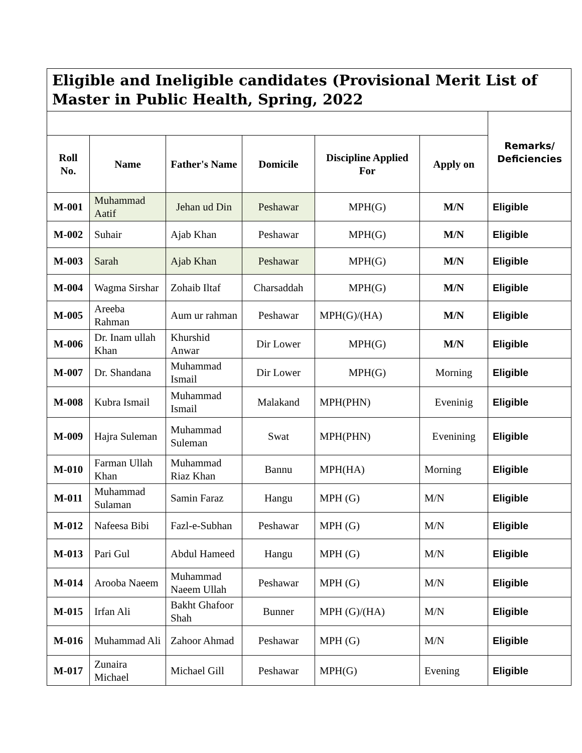| Eligible and Ineligible candidates (Provisional Merit List of Master in Public Health, Spring, 2022 | | | | | | |
| --- | --- | --- | --- | --- | --- | --- |
| | | | | | | Remarks/ Deficiencies |
| Roll No. | Name | Father's Name | Domicile | Discipline Applied For | Apply on | |
| M-001 | Muhammad Aatif | Jehan ud Din | Peshawar | MPH(G) | M/N | Eligible |
| M-002 | Suhair | Ajab Khan | Peshawar | MPH(G) | M/N | Eligible |
| M-003 | Sarah | Ajab Khan | Peshawar | MPH(G) | M/N | Eligible |
| M-004 | Wagma Sirshar | Zohaib Iltaf | Charsaddah | MPH(G) | M/N | Eligible |
| M-005 | Areeba Rahman | Aum ur rahman | Peshawar | MPH(G)/(HA) | M/N | Eligible |
| M-006 | Dr. Inam ullah Khan | Khurshid Anwar | Dir Lower | MPH(G) | M/N | Eligible |
| M-007 | Dr. Shandana | Muhammad Ismail | Dir Lower | MPH(G) | Morning | Eligible |
| M-008 | Kubra Ismail | Muhammad Ismail | Malakand | MPH(PHN) | Eveninig | Eligible |
| M-009 | Hajra Suleman | Muhammad Suleman | Swat | MPH(PHN) | Evenining | Eligible |
| M-010 | Farman Ullah Khan | Muhammad Riaz Khan | Bannu | MPH(HA) | Morning | Eligible |
| M-011 | Muhammad Sulaman | Samin Faraz | Hangu | MPH (G) | M/N | Eligible |
| M-012 | Nafeesa Bibi | Fazl-e-Subhan | Peshawar | MPH (G) | M/N | Eligible |
| M-013 | Pari Gul | Abdul Hameed | Hangu | MPH (G) | M/N | Eligible |
| M-014 | Arooba Naeem | Muhammad Naeem Ullah | Peshawar | MPH (G) | M/N | Eligible |
| M-015 | Irfan Ali | Bakht Ghafoor Shah | Bunner | MPH (G)/(HA) | M/N | Eligible |
| M-016 | Muhammad Ali | Zahoor Ahmad | Peshawar | MPH (G) | M/N | Eligible |
| M-017 | Zunaira Michael | Michael Gill | Peshawar | MPH(G) | Evening | Eligible |